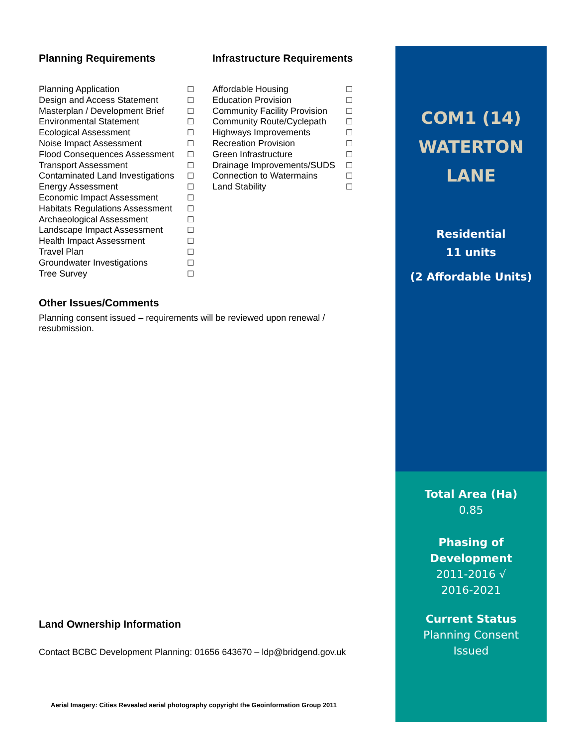Planning Requirements
Planning Application ☐
Design and Access Statement ☐
Masterplan / Development Brief ☐
Environmental Statement ☐
Ecological Assessment ☐
Noise Impact Assessment ☐
Flood Consequences Assessment ☐
Transport Assessment ☐
Contaminated Land Investigations ☐
Energy Assessment ☐
Economic Impact Assessment ☐
Habitats Regulations Assessment ☐
Archaeological Assessment ☐
Landscape Impact Assessment ☐
Health Impact Assessment ☐
Travel Plan ☐
Groundwater Investigations ☐
Tree Survey ☐
Infrastructure Requirements
Affordable Housing ☐
Education Provision ☐
Community Facility Provision ☐
Community Route/Cyclepath ☐
Highways Improvements ☐
Recreation Provision ☐
Green Infrastructure ☐
Drainage Improvements/SUDS ☐
Connection to Watermains ☐
Land Stability ☐
Other Issues/Comments
Planning consent issued – requirements will be reviewed upon renewal / resubmission.
Land Ownership Information
Contact BCBC Development Planning: 01656 643670 – ldp@bridgend.gov.uk
Aerial Imagery: Cities Revealed aerial photography copyright the Geoinformation Group 2011
COM1 (14)
WATERTON
LANE
Residential
11 units
(2 Affordable Units)
Total Area (Ha)
0.85
Phasing of
Development
2011-2016 √
2016-2021
Current Status
Planning Consent
Issued